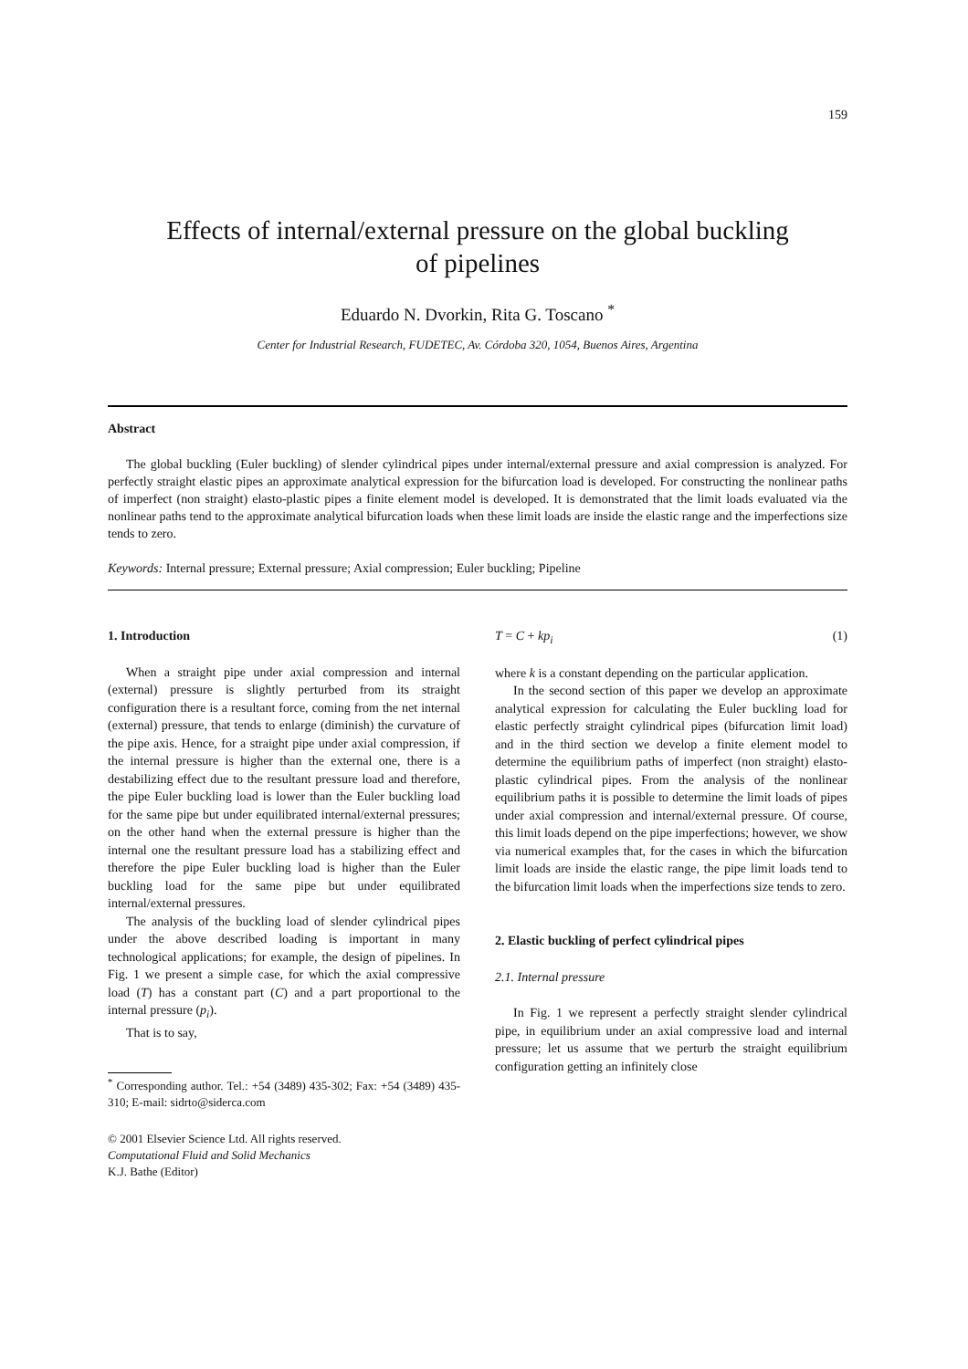159
Effects of internal/external pressure on the global buckling
of pipelines
Eduardo N. Dvorkin, Rita G. Toscano <sup>*</sup>
Center for Industrial Research, FUDETEC, Av. Córdoba 320, 1054, Buenos Aires, Argentina
Abstract
The global buckling (Euler buckling) of slender cylindrical pipes under internal/external pressure and axial compression is analyzed. For perfectly straight elastic pipes an approximate analytical expression for the bifurcation load is developed. For constructing the nonlinear paths of imperfect (non straight) elasto-plastic pipes a finite element model is developed. It is demonstrated that the limit loads evaluated via the nonlinear paths tend to the approximate analytical bifurcation loads when these limit loads are inside the elastic range and the imperfections size tends to zero.
Keywords: Internal pressure; External pressure; Axial compression; Euler buckling; Pipeline
1. Introduction
When a straight pipe under axial compression and internal (external) pressure is slightly perturbed from its straight configuration there is a resultant force, coming from the net internal (external) pressure, that tends to enlarge (diminish) the curvature of the pipe axis. Hence, for a straight pipe under axial compression, if the internal pressure is higher than the external one, there is a destabilizing effect due to the resultant pressure load and therefore, the pipe Euler buckling load is lower than the Euler buckling load for the same pipe but under equilibrated internal/external pressures; on the other hand when the external pressure is higher than the internal one the resultant pressure load has a stabilizing effect and therefore the pipe Euler buckling load is higher than the Euler buckling load for the same pipe but under equilibrated internal/external pressures.
The analysis of the buckling load of slender cylindrical pipes under the above described loading is important in many technological applications; for example, the design of pipelines. In Fig. 1 we present a simple case, for which the axial compressive load (T) has a constant part (C) and a part proportional to the internal pressure (p<sub>i</sub>).
That is to say,
<sup>*</sup> Corresponding author. Tel.: +54 (3489) 435-302; Fax: +54 (3489) 435-310; E-mail: sidrto@siderca.com
© 2001 Elsevier Science Ltd. All rights reserved.
Computational Fluid and Solid Mechanics
K.J. Bathe (Editor)
T = C + kp<sub>i</sub> (1)
where k is a constant depending on the particular application.
In the second section of this paper we develop an approximate analytical expression for calculating the Euler buckling load for elastic perfectly straight cylindrical pipes (bifurcation limit load) and in the third section we develop a finite element model to determine the equilibrium paths of imperfect (non straight) elasto-plastic cylindrical pipes. From the analysis of the nonlinear equilibrium paths it is possible to determine the limit loads of pipes under axial compression and internal/external pressure. Of course, this limit loads depend on the pipe imperfections; however, we show via numerical examples that, for the cases in which the bifurcation limit loads are inside the elastic range, the pipe limit loads tend to the bifurcation limit loads when the imperfections size tends to zero.
2. Elastic buckling of perfect cylindrical pipes
2.1. Internal pressure
In Fig. 1 we represent a perfectly straight slender cylindrical pipe, in equilibrium under an axial compressive load and internal pressure; let us assume that we perturb the straight equilibrium configuration getting an infinitely close